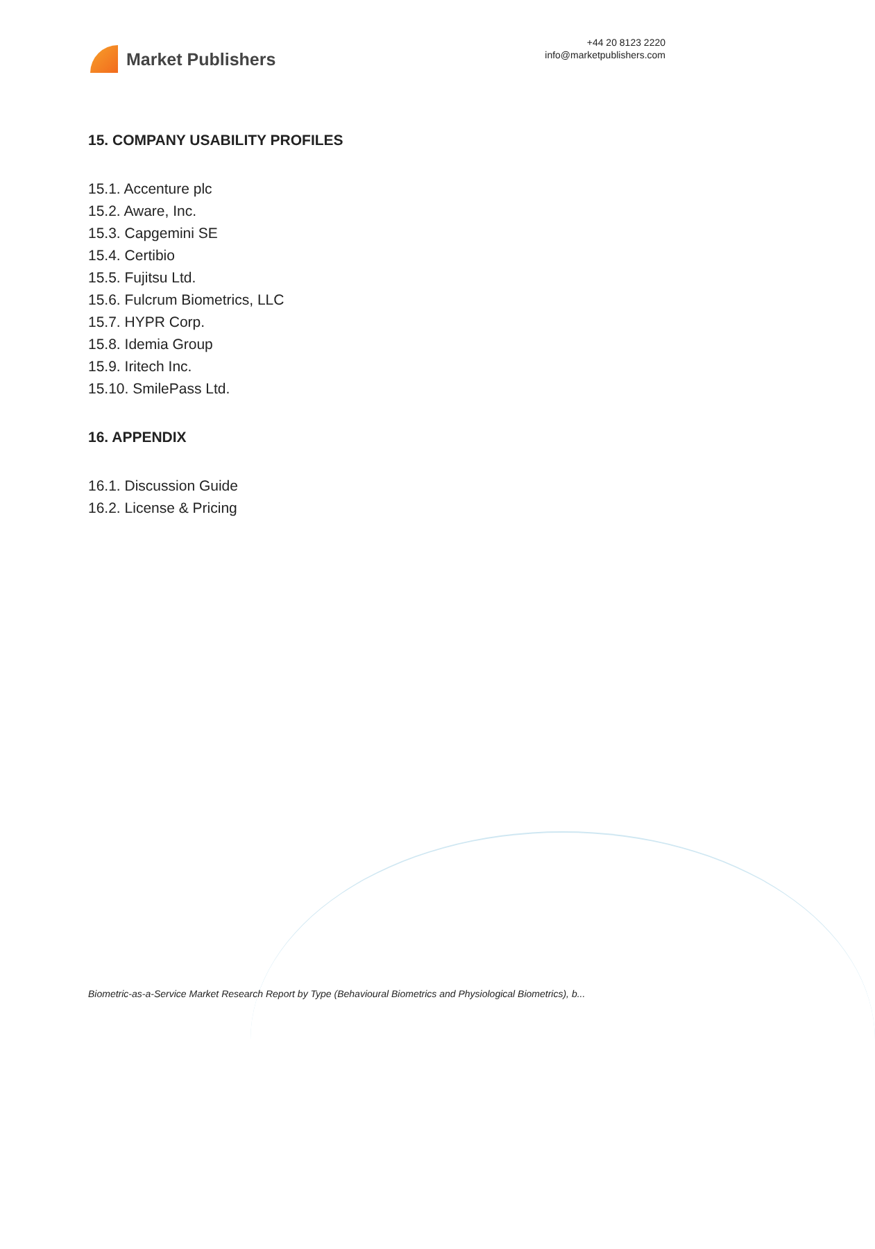Market Publishers
+44 20 8123 2220
info@marketpublishers.com
15. COMPANY USABILITY PROFILES
15.1. Accenture plc
15.2. Aware, Inc.
15.3. Capgemini SE
15.4. Certibio
15.5. Fujitsu Ltd.
15.6. Fulcrum Biometrics, LLC
15.7. HYPR Corp.
15.8. Idemia Group
15.9. Iritech Inc.
15.10. SmilePass Ltd.
16. APPENDIX
16.1. Discussion Guide
16.2. License & Pricing
Biometric-as-a-Service Market Research Report by Type (Behavioural Biometrics and Physiological Biometrics), b...